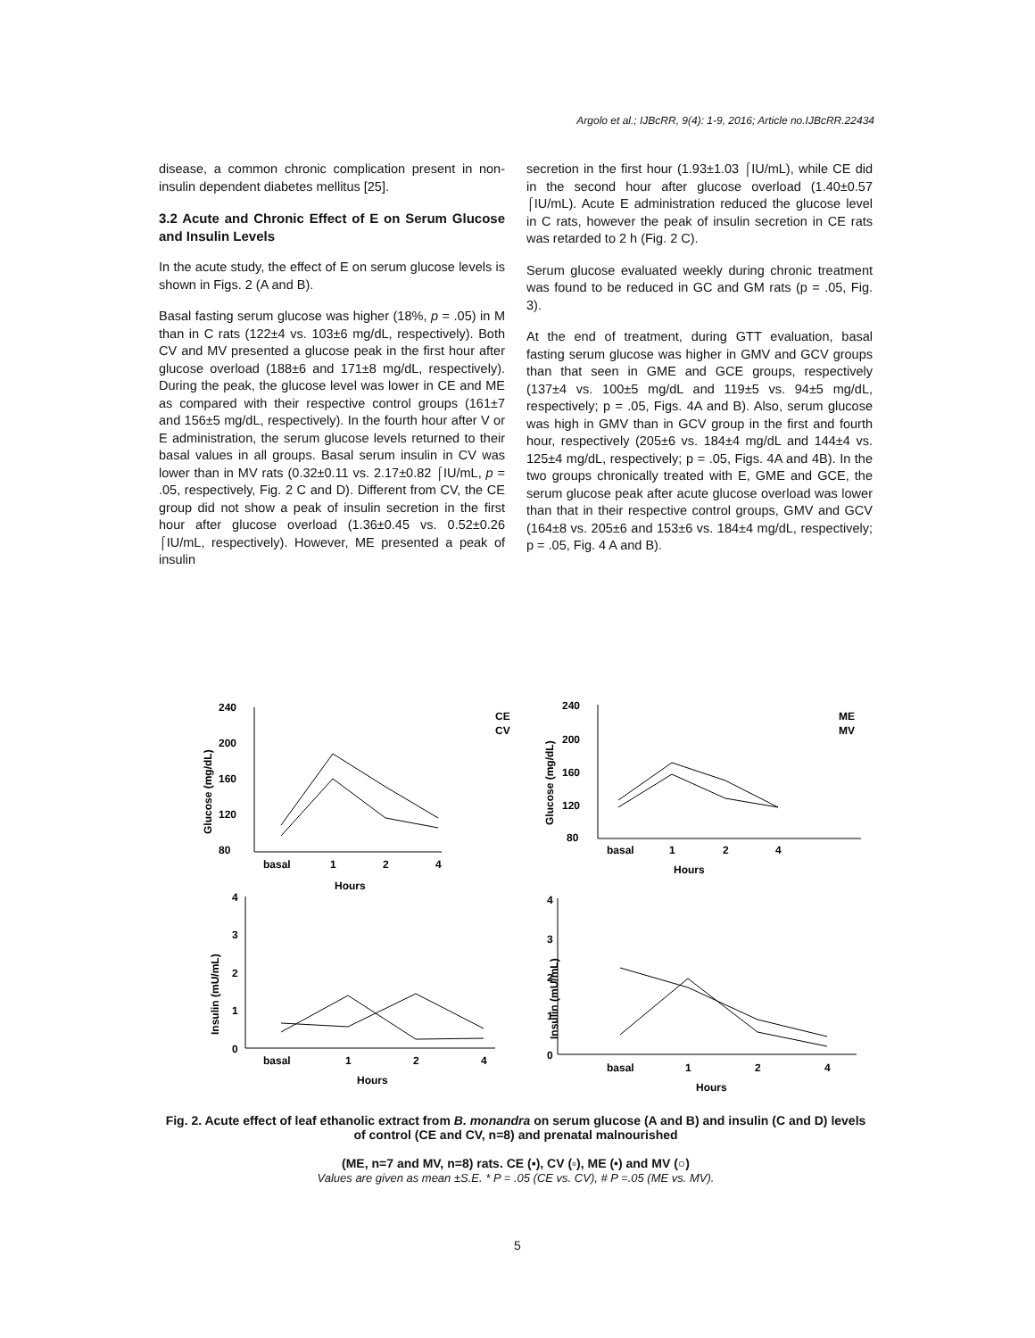Argolo et al.; IJBcRR, 9(4): 1-9, 2016; Article no.IJBcRR.22434
disease, a common chronic complication present in non-insulin dependent diabetes mellitus [25].
3.2 Acute and Chronic Effect of E on Serum Glucose and Insulin Levels
In the acute study, the effect of E on serum glucose levels is shown in Figs. 2 (A and B).
Basal fasting serum glucose was higher (18%, p = .05) in M than in C rats (122±4 vs. 103±6 mg/dL, respectively). Both CV and MV presented a glucose peak in the first hour after glucose overload (188±6 and 171±8 mg/dL, respectively). During the peak, the glucose level was lower in CE and ME as compared with their respective control groups (161±7 and 156±5 mg/dL, respectively). In the fourth hour after V or E administration, the serum glucose levels returned to their basal values in all groups. Basal serum insulin in CV was lower than in MV rats (0.32±0.11 vs. 2.17±0.82 ⌠IU/mL, p = .05, respectively, Fig. 2 C and D). Different from CV, the CE group did not show a peak of insulin secretion in the first hour after glucose overload (1.36±0.45 vs. 0.52±0.26 ⌠IU/mL, respectively). However, ME presented a peak of insulin
secretion in the first hour (1.93±1.03 ⌠IU/mL), while CE did in the second hour after glucose overload (1.40±0.57 ⌠IU/mL). Acute E administration reduced the glucose level in C rats, however the peak of insulin secretion in CE rats was retarded to 2 h (Fig. 2 C).
Serum glucose evaluated weekly during chronic treatment was found to be reduced in GC and GM rats (p = .05, Fig. 3).
At the end of treatment, during GTT evaluation, basal fasting serum glucose was higher in GMV and GCV groups than that seen in GME and GCE groups, respectively (137±4 vs. 100±5 mg/dL and 119±5 vs. 94±5 mg/dL, respectively; p = .05, Figs. 4A and B). Also, serum glucose was high in GMV than in GCV group in the first and fourth hour, respectively (205±6 vs. 184±4 mg/dL and 144±4 vs. 125±4 mg/dL, respectively; p = .05, Figs. 4A and 4B). In the two groups chronically treated with E, GME and GCE, the serum glucose peak after acute glucose overload was lower than that in their respective control groups, GMV and GCV (164±8 vs. 205±6 and 153±6 vs. 184±4 mg/dL, respectively; p = .05, Fig. 4 A and B).
240
200
160
120
80
basal
1
2
4
Hours
CE
CV
240
200
160
120
80
basal
1
2
4
Hours
ME
MV
4
3
2
1
0
basal
1
2
4
Hours
4
3
2
1
0
basal
1
2
4
Hours
Glucose (mg/dL)
Glucose (mg/dL)
Insulin (mU/mL)
Insulin (mU/mL)
Fig. 2. Acute effect of leaf ethanolic extract from B. monandra on serum glucose (A and B) and insulin (C and D) levels of control (CE and CV, n=8) and prenatal malnourished
(ME, n=7 and MV, n=8) rats. CE (▪), CV (▫), ME (•) and MV (○)
Values are given as mean ±S.E. * P = .05 (CE vs. CV), # P =.05 (ME vs. MV).
5